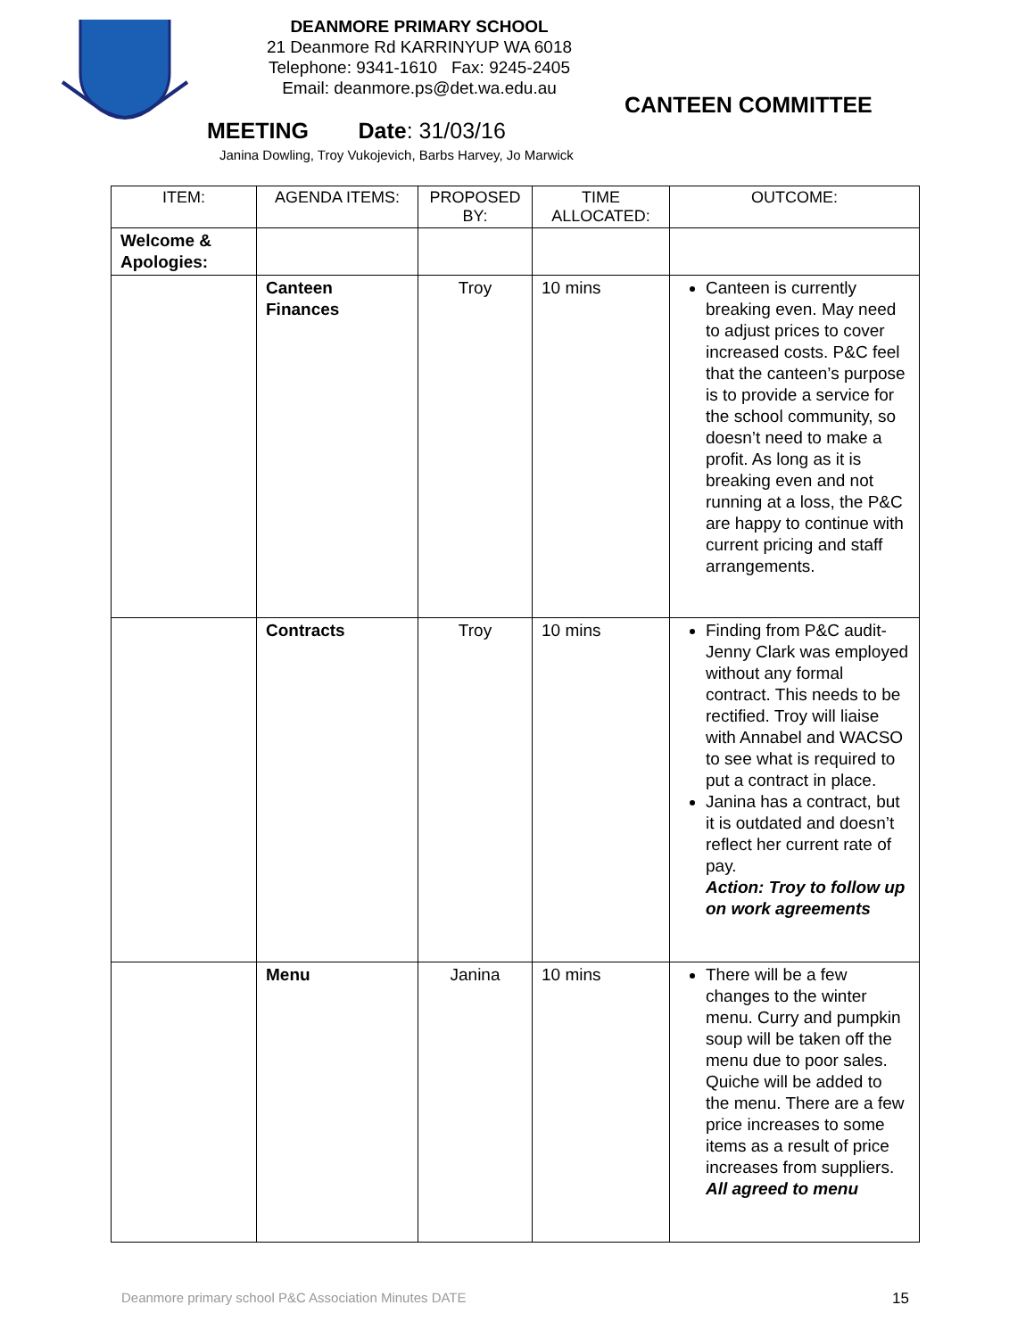DEANMORE PRIMARY SCHOOL
21 Deanmore Rd KARRINYUP WA 6018
Telephone: 9341-1610 Fax: 9245-2405
Email: deanmore.ps@det.wa.edu.au
CANTEEN COMMITTEE
MEETING Date: 31/03/16
Janina Dowling, Troy Vukojevich, Barbs Harvey, Jo Marwick
| ITEM: | AGENDA ITEMS: | PROPOSED BY: | TIME ALLOCATED: | OUTCOME: |
| --- | --- | --- | --- | --- |
| Welcome & Apologies: | | | | |
| | Canteen Finances | Troy | 10 mins | Canteen is currently breaking even. May need to adjust prices to cover increased costs. P&C feel that the canteen’s purpose is to provide a service for the school community, so doesn’t need to make a profit. As long as it is breaking even and not running at a loss, the P&C are happy to continue with current pricing and staff arrangements. |
| | Contracts | Troy | 10 mins | Finding from P&C audit- Jenny Clark was employed without any formal contract. This needs to be rectified. Troy will liaise with Annabel and WACSO to see what is required to put a contract in place. Janina has a contract, but it is outdated and doesn’t reflect her current rate of pay. Action: Troy to follow up on work agreements |
| | Menu | Janina | 10 mins | There will be a few changes to the winter menu. Curry and pumpkin soup will be taken off the menu due to poor sales. Quiche will be added to the menu. There are a few price increases to some items as a result of price increases from suppliers. All agreed to menu |
Deanmore primary school P&C Association Minutes DATE
15